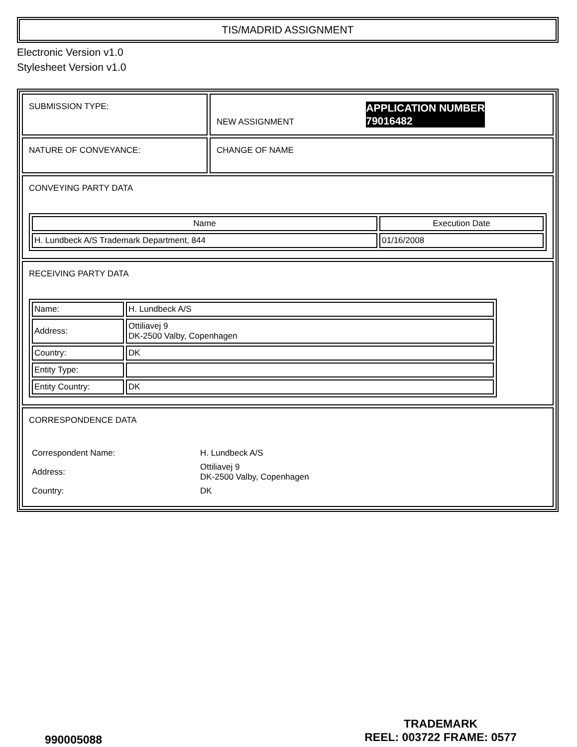TIS/MADRID ASSIGNMENT
Electronic Version v1.0
Stylesheet Version v1.0
| SUBMISSION TYPE: | NEW ASSIGNMENT APPLICATION NUMBER 79016482 |
| NATURE OF CONVEYANCE: | CHANGE OF NAME |
| CONVEYING PARTY DATA / Name / Execution Date / / --- / --- / / H. Lundbeck A/S Trademark Department, 844 / 01/16/2008 / | |
| RECEIVING PARTY DATA / Name: / H. Lundbeck A/S / / Address: / Ottiliavej 9 DK-2500 Valby, Copenhagen / / Country: / DK / / Entity Type: / / / Entity Country: / DK / | |
| CORRESPONDENCE DATA / Correspondent Name: / H. Lundbeck A/S / / Address: / Ottiliavej 9 DK-2500 Valby, Copenhagen / / Country: / DK / | |
990005088
TRADEMARK
REEL: 003722 FRAME: 0577